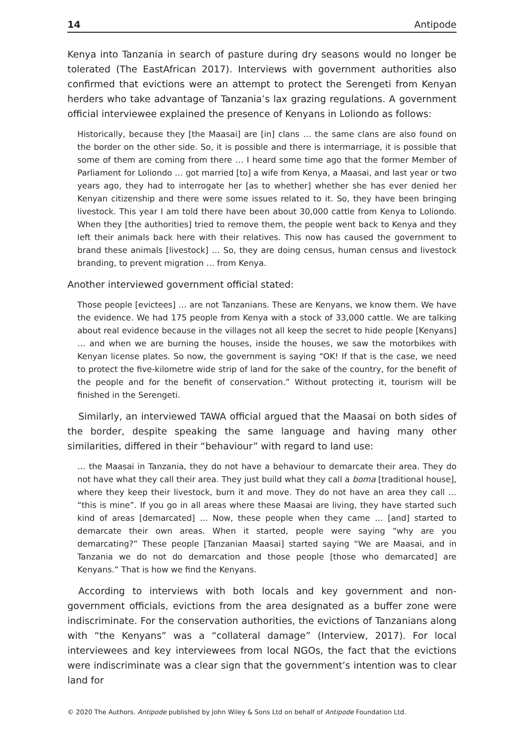14 Antipode
Kenya into Tanzania in search of pasture during dry seasons would no longer be tolerated (The EastAfrican 2017). Interviews with government authorities also confirmed that evictions were an attempt to protect the Serengeti from Kenyan herders who take advantage of Tanzania’s lax grazing regulations. A government official interviewee explained the presence of Kenyans in Loliondo as follows:
Historically, because they [the Maasai] are [in] clans … the same clans are also found on the border on the other side. So, it is possible and there is intermarriage, it is possible that some of them are coming from there … I heard some time ago that the former Member of Parliament for Loliondo … got married [to] a wife from Kenya, a Maasai, and last year or two years ago, they had to interrogate her [as to whether] whether she has ever denied her Kenyan citizenship and there were some issues related to it. So, they have been bringing livestock. This year I am told there have been about 30,000 cattle from Kenya to Loliondo. When they [the authorities] tried to remove them, the people went back to Kenya and they left their animals back here with their relatives. This now has caused the government to brand these animals [livestock] … So, they are doing census, human census and livestock branding, to prevent migration … from Kenya.
Another interviewed government official stated:
Those people [evictees] … are not Tanzanians. These are Kenyans, we know them. We have the evidence. We had 175 people from Kenya with a stock of 33,000 cattle. We are talking about real evidence because in the villages not all keep the secret to hide people [Kenyans] … and when we are burning the houses, inside the houses, we saw the motorbikes with Kenyan license plates. So now, the government is saying “OK! If that is the case, we need to protect the five-kilometre wide strip of land for the sake of the country, for the benefit of the people and for the benefit of conservation.” Without protecting it, tourism will be finished in the Serengeti.
Similarly, an interviewed TAWA official argued that the Maasai on both sides of the border, despite speaking the same language and having many other similarities, differed in their “behaviour” with regard to land use:
… the Maasai in Tanzania, they do not have a behaviour to demarcate their area. They do not have what they call their area. They just build what they call a boma [traditional house], where they keep their livestock, burn it and move. They do not have an area they call … “this is mine”. If you go in all areas where these Maasai are living, they have started such kind of areas [demarcated] … Now, these people when they came … [and] started to demarcate their own areas. When it started, people were saying “why are you demarcating?” These people [Tanzanian Maasai] started saying “We are Maasai, and in Tanzania we do not do demarcation and those people [those who demarcated] are Kenyans.” That is how we find the Kenyans.
According to interviews with both locals and key government and non-government officials, evictions from the area designated as a buffer zone were indiscriminate. For the conservation authorities, the evictions of Tanzanians along with “the Kenyans” was a “collateral damage” (Interview, 2017). For local interviewees and key interviewees from local NGOs, the fact that the evictions were indiscriminate was a clear sign that the government’s intention was to clear land for
© 2020 The Authors. Antipode published by John Wiley & Sons Ltd on behalf of Antipode Foundation Ltd.